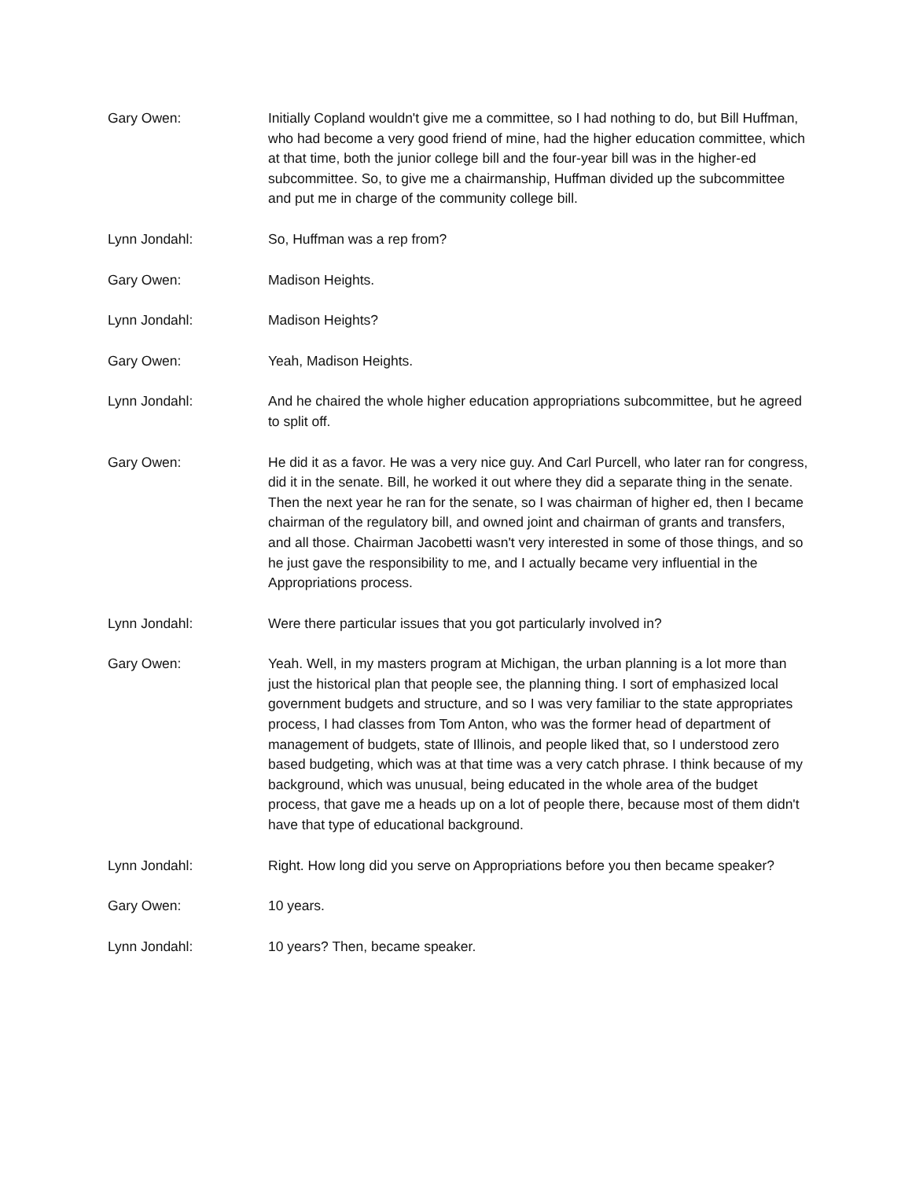Gary Owen: Initially Copland wouldn't give me a committee, so I had nothing to do, but Bill Huffman, who had become a very good friend of mine, had the higher education committee, which at that time, both the junior college bill and the four-year bill was in the higher-ed subcommittee. So, to give me a chairmanship, Huffman divided up the subcommittee and put me in charge of the community college bill.
Lynn Jondahl: So, Huffman was a rep from?
Gary Owen: Madison Heights.
Lynn Jondahl: Madison Heights?
Gary Owen: Yeah, Madison Heights.
Lynn Jondahl: And he chaired the whole higher education appropriations subcommittee, but he agreed to split off.
Gary Owen: He did it as a favor. He was a very nice guy. And Carl Purcell, who later ran for congress, did it in the senate. Bill, he worked it out where they did a separate thing in the senate. Then the next year he ran for the senate, so I was chairman of higher ed, then I became chairman of the regulatory bill, and owned joint and chairman of grants and transfers, and all those. Chairman Jacobetti wasn't very interested in some of those things, and so he just gave the responsibility to me, and I actually became very influential in the Appropriations process.
Lynn Jondahl: Were there particular issues that you got particularly involved in?
Gary Owen: Yeah. Well, in my masters program at Michigan, the urban planning is a lot more than just the historical plan that people see, the planning thing. I sort of emphasized local government budgets and structure, and so I was very familiar to the state appropriates process, I had classes from Tom Anton, who was the former head of department of management of budgets, state of Illinois, and people liked that, so I understood zero based budgeting, which was at that time was a very catch phrase. I think because of my background, which was unusual, being educated in the whole area of the budget process, that gave me a heads up on a lot of people there, because most of them didn't have that type of educational background.
Lynn Jondahl: Right. How long did you serve on Appropriations before you then became speaker?
Gary Owen: 10 years.
Lynn Jondahl: 10 years? Then, became speaker.